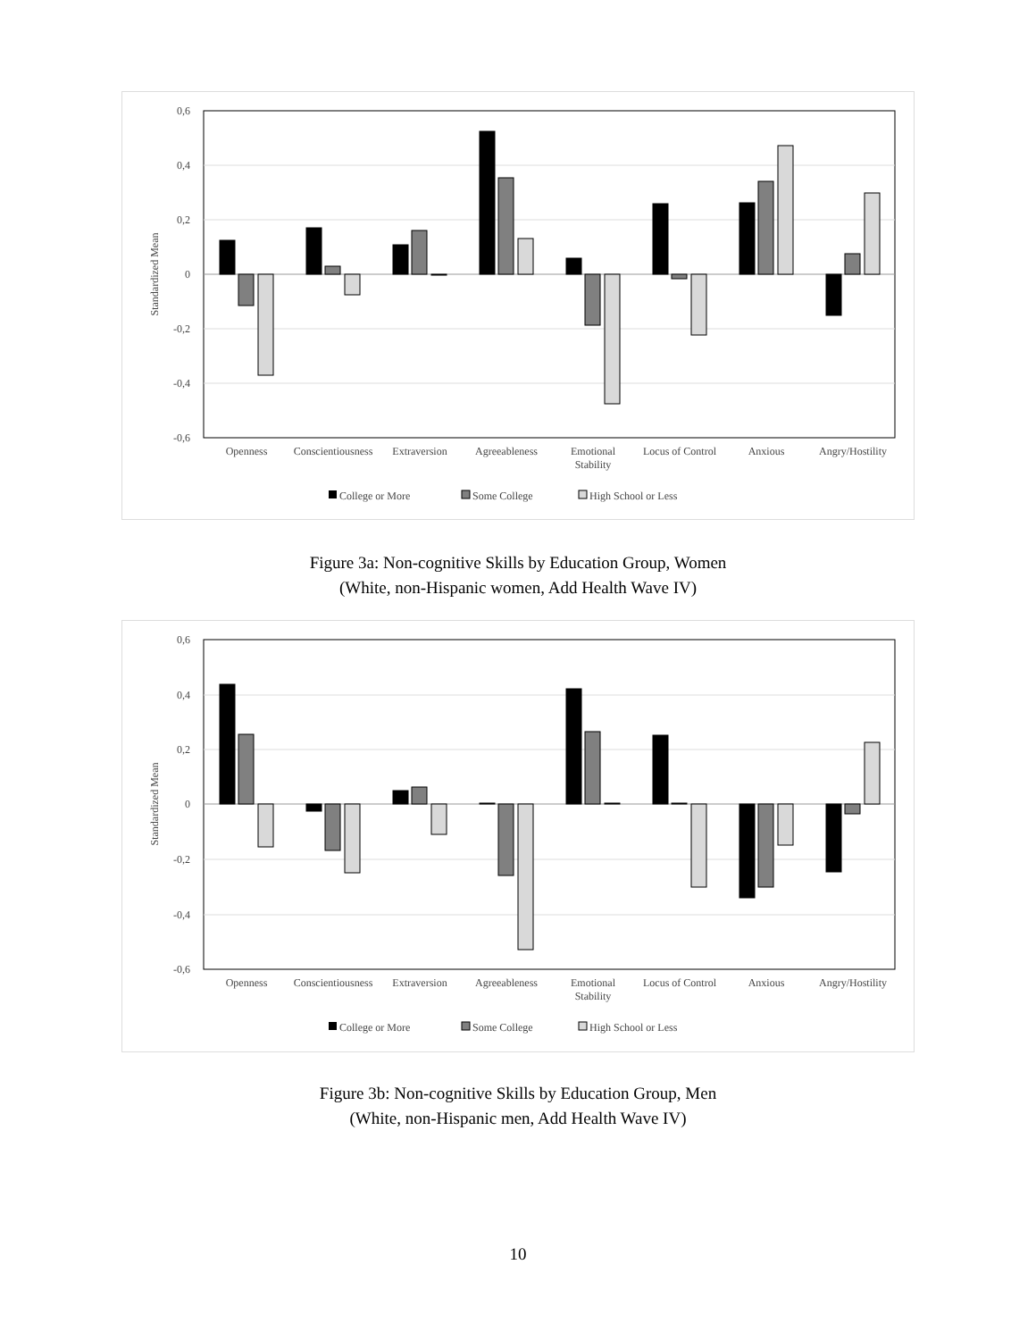0,6
0,4
0,2
0
-0,2
-0,4
-0,6
Standardized Mean
Openness
Conscientiousness
Extraversion
Agreeableness
Emotional
Stability
Locus of Control
Anxious
Angry/Hostility
College or More
Some College
High School or Less
Figure 3a: Non-cognitive Skills by Education Group, Women
(White, non-Hispanic women, Add Health Wave IV)
0,6
0,4
0,2
0
-0,2
-0,4
-0,6
Standardized Mean
Openness
Conscientiousness
Extraversion
Agreeableness
Emotional
Stability
Locus of Control
Anxious
Angry/Hostility
College or More
Some College
High School or Less
Figure 3b: Non-cognitive Skills by Education Group, Men
(White, non-Hispanic men, Add Health Wave IV)
10